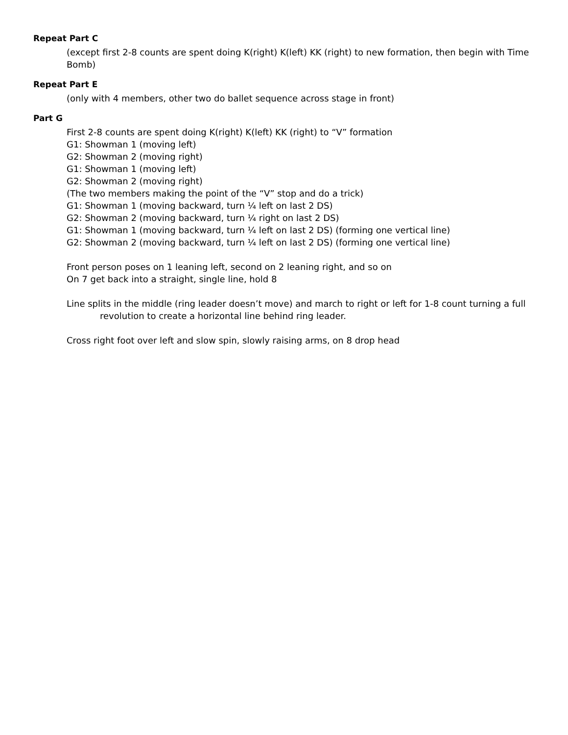Repeat Part C
(except first 2-8 counts are spent doing K(right) K(left) KK (right) to new formation, then begin with Time Bomb)
Repeat Part E
(only with 4 members, other two do ballet sequence across stage in front)
Part G
First 2-8 counts are spent doing K(right) K(left) KK (right) to “V” formation
G1: Showman 1 (moving left)
G2: Showman 2 (moving right)
G1: Showman 1 (moving left)
G2: Showman 2 (moving right)
(The two members making the point of the “V” stop and do a trick)
G1: Showman 1 (moving backward, turn ¼ left on last 2 DS)
G2: Showman 2 (moving backward, turn ¼ right on last 2 DS)
G1: Showman 1 (moving backward, turn ¼ left on last 2 DS) (forming one vertical line)
G2: Showman 2 (moving backward, turn ¼ left on last 2 DS) (forming one vertical line)
Front person poses on 1 leaning left, second on 2 leaning right, and so on
On 7 get back into a straight, single line, hold 8
Line splits in the middle (ring leader doesn’t move) and march to right or left for 1-8 count turning a full revolution to create a horizontal line behind ring leader.
Cross right foot over left and slow spin, slowly raising arms, on 8 drop head